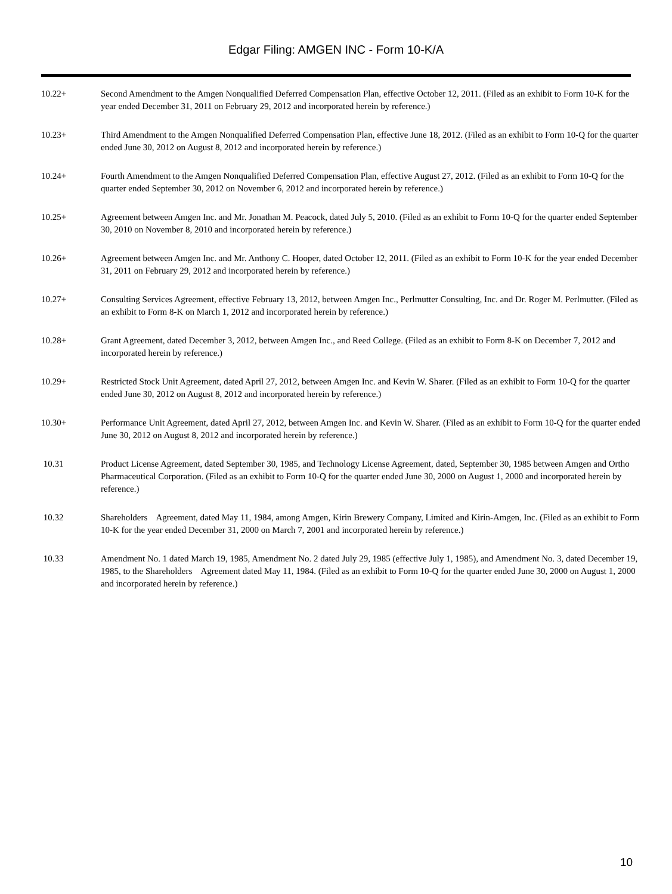Edgar Filing: AMGEN INC - Form 10-K/A
| 10.22+ | Second Amendment to the Amgen Nonqualified Deferred Compensation Plan, effective October 12, 2011. (Filed as an exhibit to Form 10-K for the year ended December 31, 2011 on February 29, 2012 and incorporated herein by reference.) |
| 10.23+ | Third Amendment to the Amgen Nonqualified Deferred Compensation Plan, effective June 18, 2012. (Filed as an exhibit to Form 10-Q for the quarter ended June 30, 2012 on August 8, 2012 and incorporated herein by reference.) |
| 10.24+ | Fourth Amendment to the Amgen Nonqualified Deferred Compensation Plan, effective August 27, 2012. (Filed as an exhibit to Form 10-Q for the quarter ended September 30, 2012 on November 6, 2012 and incorporated herein by reference.) |
| 10.25+ | Agreement between Amgen Inc. and Mr. Jonathan M. Peacock, dated July 5, 2010. (Filed as an exhibit to Form 10-Q for the quarter ended September 30, 2010 on November 8, 2010 and incorporated herein by reference.) |
| 10.26+ | Agreement between Amgen Inc. and Mr. Anthony C. Hooper, dated October 12, 2011. (Filed as an exhibit to Form 10-K for the year ended December 31, 2011 on February 29, 2012 and incorporated herein by reference.) |
| 10.27+ | Consulting Services Agreement, effective February 13, 2012, between Amgen Inc., Perlmutter Consulting, Inc. and Dr. Roger M. Perlmutter. (Filed as an exhibit to Form 8-K on March 1, 2012 and incorporated herein by reference.) |
| 10.28+ | Grant Agreement, dated December 3, 2012, between Amgen Inc., and Reed College. (Filed as an exhibit to Form 8-K on December 7, 2012 and incorporated herein by reference.) |
| 10.29+ | Restricted Stock Unit Agreement, dated April 27, 2012, between Amgen Inc. and Kevin W. Sharer. (Filed as an exhibit to Form 10-Q for the quarter ended June 30, 2012 on August 8, 2012 and incorporated herein by reference.) |
| 10.30+ | Performance Unit Agreement, dated April 27, 2012, between Amgen Inc. and Kevin W. Sharer. (Filed as an exhibit to Form 10-Q for the quarter ended June 30, 2012 on August 8, 2012 and incorporated herein by reference.) |
| 10.31 | Product License Agreement, dated September 30, 1985, and Technology License Agreement, dated, September 30, 1985 between Amgen and Ortho Pharmaceutical Corporation. (Filed as an exhibit to Form 10-Q for the quarter ended June 30, 2000 on August 1, 2000 and incorporated herein by reference.) |
| 10.32 | Shareholders Agreement, dated May 11, 1984, among Amgen, Kirin Brewery Company, Limited and Kirin-Amgen, Inc. (Filed as an exhibit to Form 10-K for the year ended December 31, 2000 on March 7, 2001 and incorporated herein by reference.) |
| 10.33 | Amendment No. 1 dated March 19, 1985, Amendment No. 2 dated July 29, 1985 (effective July 1, 1985), and Amendment No. 3, dated December 19, 1985, to the Shareholders Agreement dated May 11, 1984. (Filed as an exhibit to Form 10-Q for the quarter ended June 30, 2000 on August 1, 2000 and incorporated herein by reference.) |
10